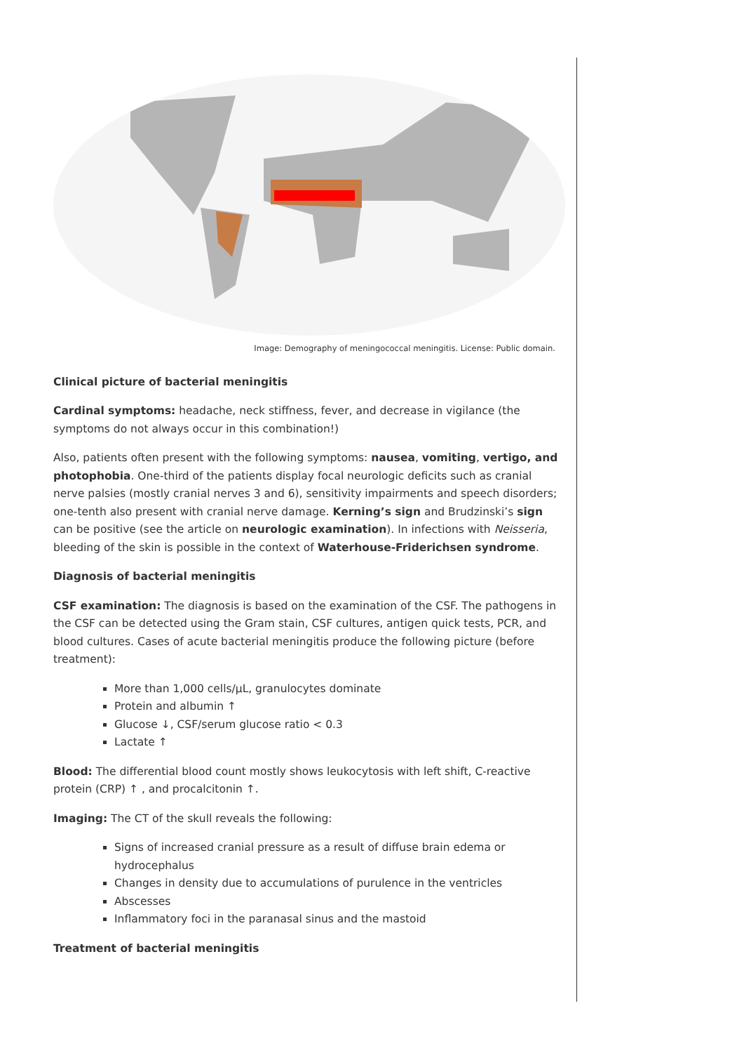Image: Demography of meningococcal meningitis. License: Public domain.
Clinical picture of bacterial meningitis
Cardinal symptoms: headache, neck stiffness, fever, and decrease in vigilance (the symptoms do not always occur in this combination!)
Also, patients often present with the following symptoms: nausea, vomiting, vertigo, and photophobia. One-third of the patients display focal neurologic deficits such as cranial nerve palsies (mostly cranial nerves 3 and 6), sensitivity impairments and speech disorders; one-tenth also present with cranial nerve damage. Kerning’s sign and Brudzinski’s sign can be positive (see the article on neurologic examination). In infections with Neisseria, bleeding of the skin is possible in the context of Waterhouse-Friderichsen syndrome.
Diagnosis of bacterial meningitis
CSF examination: The diagnosis is based on the examination of the CSF. The pathogens in the CSF can be detected using the Gram stain, CSF cultures, antigen quick tests, PCR, and blood cultures. Cases of acute bacterial meningitis produce the following picture (before treatment):
More than 1,000 cells/µL, granulocytes dominate
Protein and albumin ↑
Glucose ↓, CSF/serum glucose ratio < 0.3
Lactate ↑
Blood: The differential blood count mostly shows leukocytosis with left shift, C-reactive protein (CRP) ↑ , and procalcitonin ↑.
Imaging: The CT of the skull reveals the following:
Signs of increased cranial pressure as a result of diffuse brain edema or hydrocephalus
Changes in density due to accumulations of purulence in the ventricles
Abscesses
Inflammatory foci in the paranasal sinus and the mastoid
Treatment of bacterial meningitis